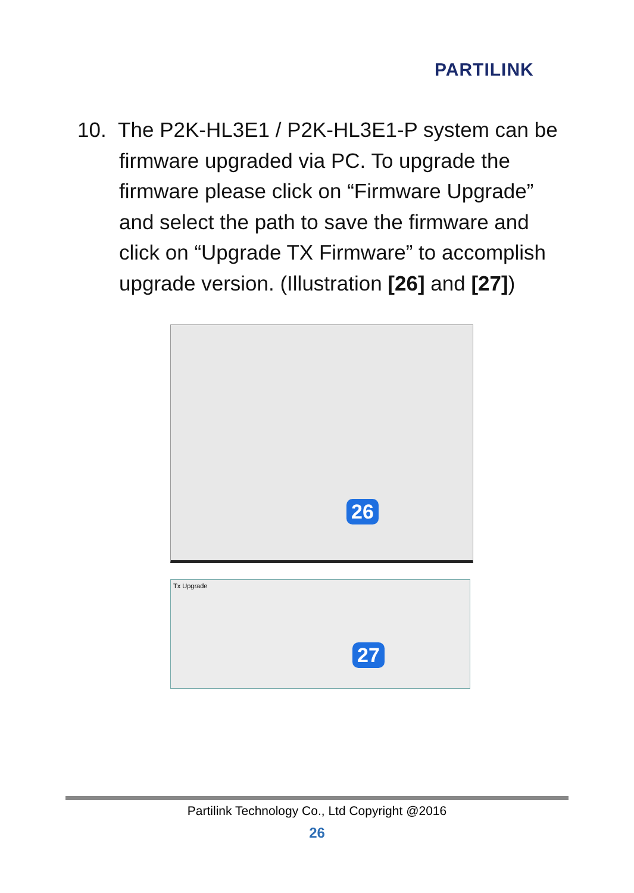PARTILINK
10. The P2K-HL3E1 / P2K-HL3E1-P system can be firmware upgraded via PC. To upgrade the firmware please click on “Firmware Upgrade” and select the path to save the firmware and click on “Upgrade TX Firmware” to accomplish upgrade version. (Illustration [26] and [27])
26
Tx Upgrade
27
Partilink Technology Co., Ltd Copyright @2016
26